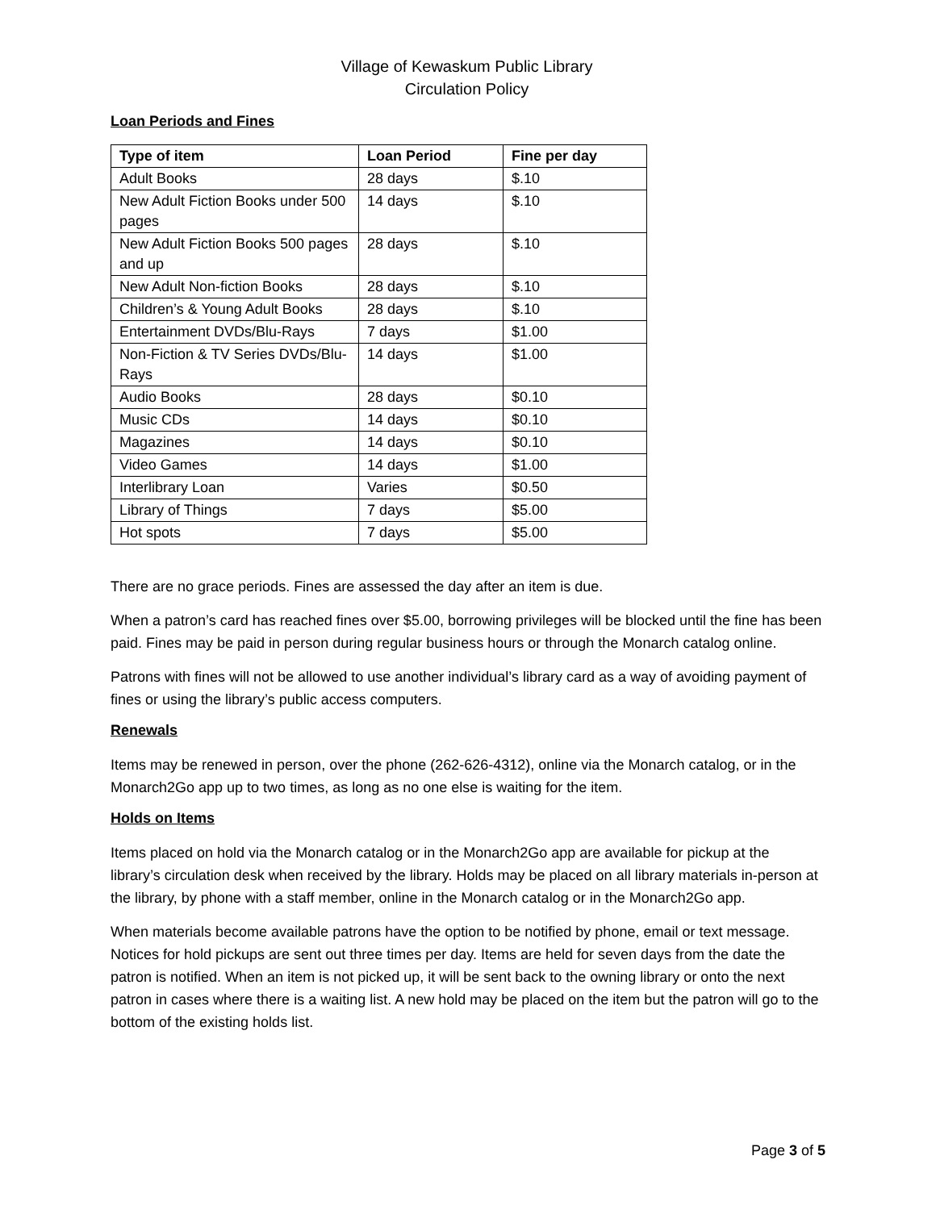Village of Kewaskum Public Library
Circulation Policy
Loan Periods and Fines
| Type of item | Loan Period | Fine per day |
| --- | --- | --- |
| Adult Books | 28 days | $.10 |
| New Adult Fiction Books under 500 pages | 14 days | $.10 |
| New Adult Fiction Books 500 pages and up | 28 days | $.10 |
| New Adult Non-fiction Books | 28 days | $.10 |
| Children’s & Young Adult Books | 28 days | $.10 |
| Entertainment DVDs/Blu-Rays | 7 days | $1.00 |
| Non-Fiction & TV Series DVDs/Blu-Rays | 14 days | $1.00 |
| Audio Books | 28 days | $0.10 |
| Music CDs | 14 days | $0.10 |
| Magazines | 14 days | $0.10 |
| Video Games | 14 days | $1.00 |
| Interlibrary Loan | Varies | $0.50 |
| Library of Things | 7 days | $5.00 |
| Hot spots | 7 days | $5.00 |
There are no grace periods. Fines are assessed the day after an item is due.
When a patron’s card has reached fines over $5.00, borrowing privileges will be blocked until the fine has been paid. Fines may be paid in person during regular business hours or through the Monarch catalog online.
Patrons with fines will not be allowed to use another individual’s library card as a way of avoiding payment of fines or using the library’s public access computers.
Renewals
Items may be renewed in person, over the phone (262-626-4312), online via the Monarch catalog, or in the Monarch2Go app up to two times, as long as no one else is waiting for the item.
Holds on Items
Items placed on hold via the Monarch catalog or in the Monarch2Go app are available for pickup at the library’s circulation desk when received by the library. Holds may be placed on all library materials in-person at the library, by phone with a staff member, online in the Monarch catalog or in the Monarch2Go app.
When materials become available patrons have the option to be notified by phone, email or text message. Notices for hold pickups are sent out three times per day. Items are held for seven days from the date the patron is notified. When an item is not picked up, it will be sent back to the owning library or onto the next patron in cases where there is a waiting list. A new hold may be placed on the item but the patron will go to the bottom of the existing holds list.
Page 3 of 5